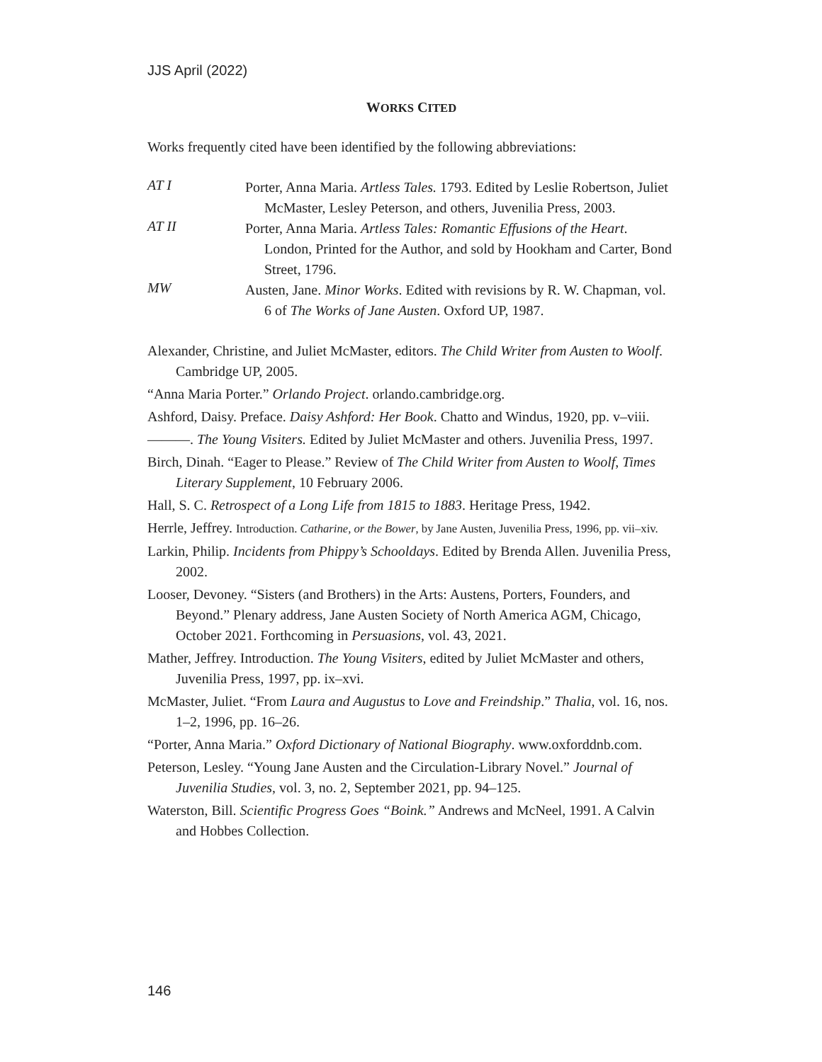JJS April (2022)
WORKS CITED
Works frequently cited have been identified by the following abbreviations:
AT I
Porter, Anna Maria. Artless Tales. 1793. Edited by Leslie Robertson, Juliet McMaster, Lesley Peterson, and others, Juvenilia Press, 2003.
AT II
Porter, Anna Maria. Artless Tales: Romantic Effusions of the Heart. London, Printed for the Author, and sold by Hookham and Carter, Bond Street, 1796.
MW
Austen, Jane. Minor Works. Edited with revisions by R. W. Chapman, vol. 6 of The Works of Jane Austen. Oxford UP, 1987.
Alexander, Christine, and Juliet McMaster, editors. The Child Writer from Austen to Woolf. Cambridge UP, 2005.
“Anna Maria Porter.” Orlando Project. orlando.cambridge.org.
Ashford, Daisy. Preface. Daisy Ashford: Her Book. Chatto and Windus, 1920, pp. v–viii.
———. The Young Visiters. Edited by Juliet McMaster and others. Juvenilia Press, 1997.
Birch, Dinah. “Eager to Please.” Review of The Child Writer from Austen to Woolf, Times Literary Supplement, 10 February 2006.
Hall, S. C. Retrospect of a Long Life from 1815 to 1883. Heritage Press, 1942.
Herrle, Jeffrey. Introduction. Catharine, or the Bower, by Jane Austen, Juvenilia Press, 1996, pp. vii–xiv.
Larkin, Philip. Incidents from Phippy’s Schooldays. Edited by Brenda Allen. Juvenilia Press, 2002.
Looser, Devoney. “Sisters (and Brothers) in the Arts: Austens, Porters, Founders, and Beyond.” Plenary address, Jane Austen Society of North America AGM, Chicago, October 2021. Forthcoming in Persuasions, vol. 43, 2021.
Mather, Jeffrey. Introduction. The Young Visiters, edited by Juliet McMaster and others, Juvenilia Press, 1997, pp. ix–xvi.
McMaster, Juliet. “From Laura and Augustus to Love and Freindship.” Thalia, vol. 16, nos. 1–2, 1996, pp. 16–26.
“Porter, Anna Maria.” Oxford Dictionary of National Biography. www.oxforddnb.com.
Peterson, Lesley. “Young Jane Austen and the Circulation-Library Novel.” Journal of Juvenilia Studies, vol. 3, no. 2, September 2021, pp. 94–125.
Waterston, Bill. Scientific Progress Goes “Boink.” Andrews and McNeel, 1991. A Calvin and Hobbes Collection.
146